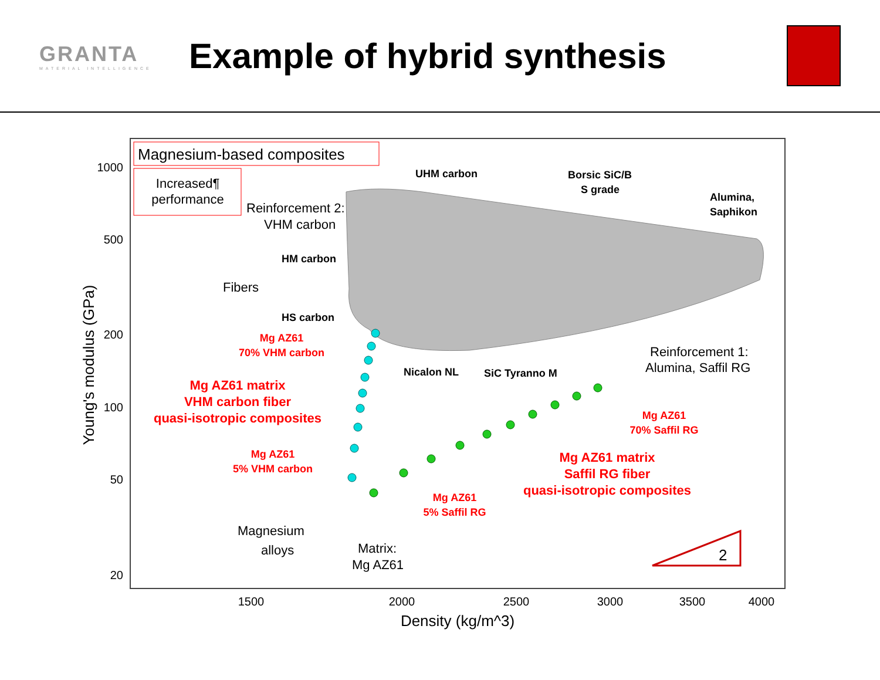GRANTA
MATERIAL INTELLIGENCE
Example of hybrid synthesis
1000
500
200
100
50
20
1500
2000
2500
3000
3500
4000
Density (kg/m^3)
Young's modulus (GPa)
Magnesium-based composites
Increased¶
performance
UHM carbon
Borsic SiC/B
S grade
Alumina,
Saphikon
HM carbon
HS carbon
Nicalon NL
SiC Tyranno M
Reinforcement 2:
VHM carbon
Fibers
Reinforcement 1:
Alumina, Saffil RG
Magnesium
alloys
Matrix:
Mg AZ61
Mg AZ61
70% VHM carbon
Mg AZ61 matrix
VHM carbon fiber
quasi-isotropic composites
Mg AZ61
70% Saffil RG
Mg AZ61
5% VHM carbon
Mg AZ61 matrix
Saffil RG fiber
quasi-isotropic composites
Mg AZ61
5% Saffil RG
2